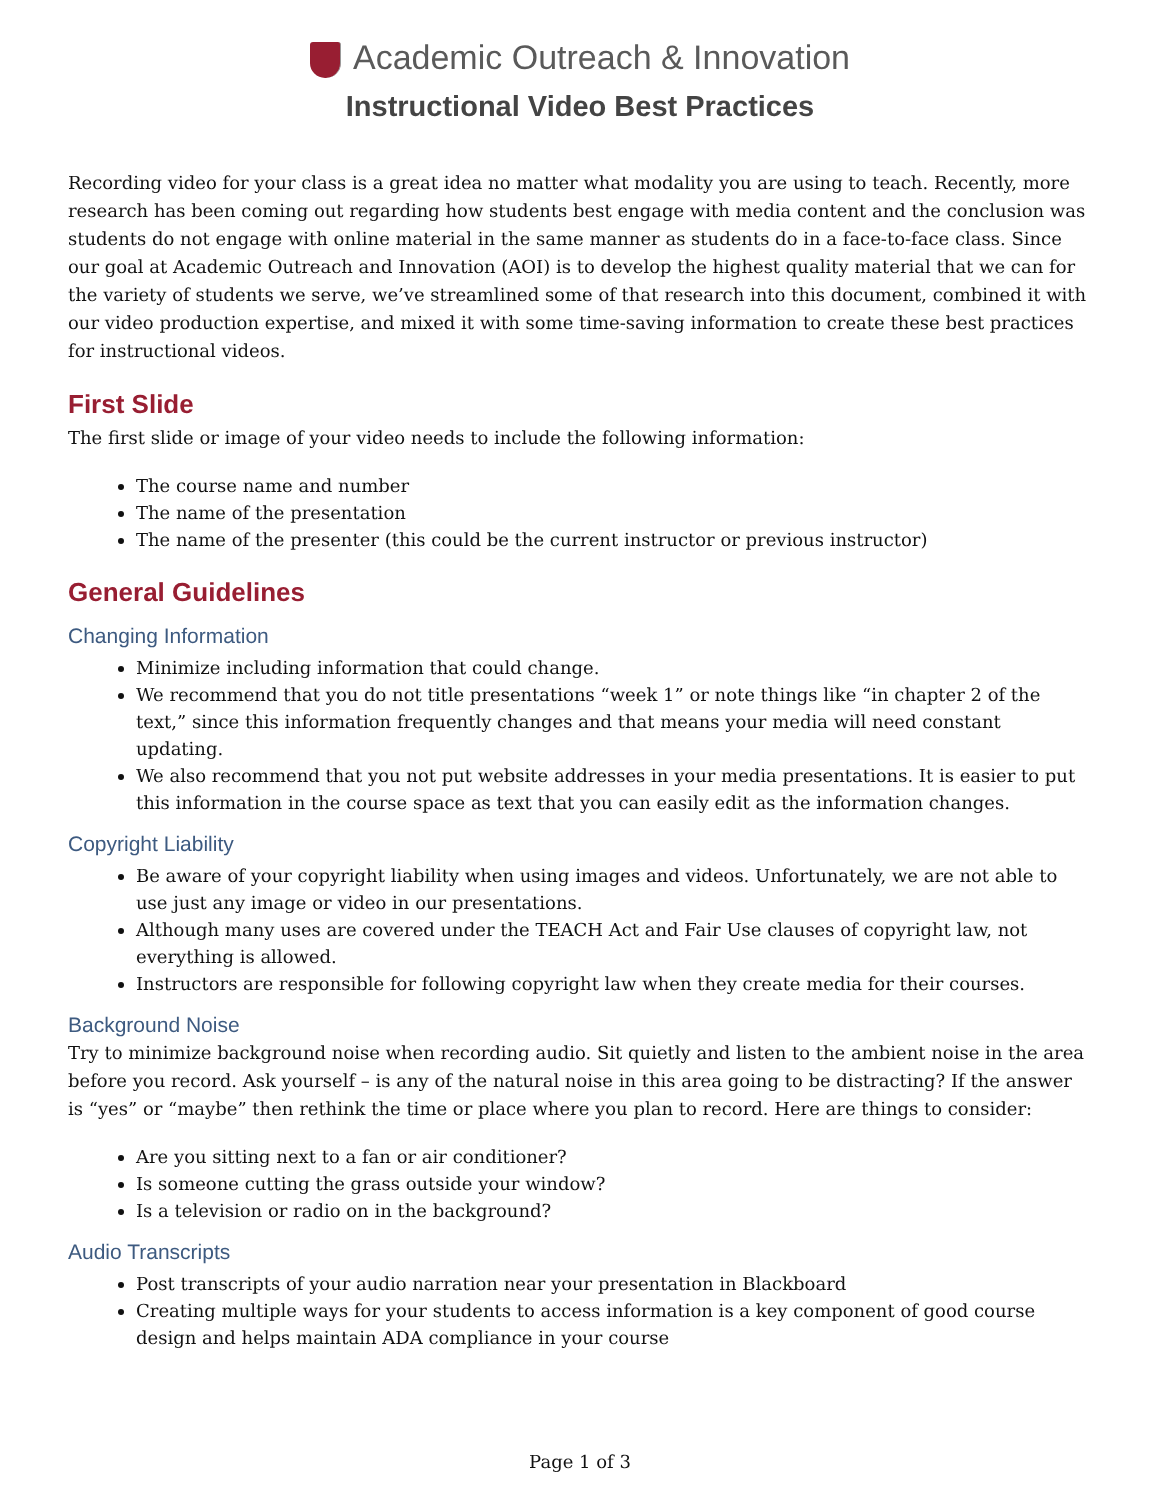Academic Outreach & Innovation
Instructional Video Best Practices
Recording video for your class is a great idea no matter what modality you are using to teach. Recently, more research has been coming out regarding how students best engage with media content and the conclusion was students do not engage with online material in the same manner as students do in a face-to-face class. Since our goal at Academic Outreach and Innovation (AOI) is to develop the highest quality material that we can for the variety of students we serve, we’ve streamlined some of that research into this document, combined it with our video production expertise, and mixed it with some time-saving information to create these best practices for instructional videos.
First Slide
The first slide or image of your video needs to include the following information:
The course name and number
The name of the presentation
The name of the presenter (this could be the current instructor or previous instructor)
General Guidelines
Changing Information
Minimize including information that could change.
We recommend that you do not title presentations “week 1” or note things like “in chapter 2 of the text,” since this information frequently changes and that means your media will need constant updating.
We also recommend that you not put website addresses in your media presentations. It is easier to put this information in the course space as text that you can easily edit as the information changes.
Copyright Liability
Be aware of your copyright liability when using images and videos. Unfortunately, we are not able to use just any image or video in our presentations.
Although many uses are covered under the TEACH Act and Fair Use clauses of copyright law, not everything is allowed.
Instructors are responsible for following copyright law when they create media for their courses.
Background Noise
Try to minimize background noise when recording audio. Sit quietly and listen to the ambient noise in the area before you record. Ask yourself – is any of the natural noise in this area going to be distracting? If the answer is “yes” or “maybe” then rethink the time or place where you plan to record. Here are things to consider:
Are you sitting next to a fan or air conditioner?
Is someone cutting the grass outside your window?
Is a television or radio on in the background?
Audio Transcripts
Post transcripts of your audio narration near your presentation in Blackboard
Creating multiple ways for your students to access information is a key component of good course design and helps maintain ADA compliance in your course
Page 1 of 3